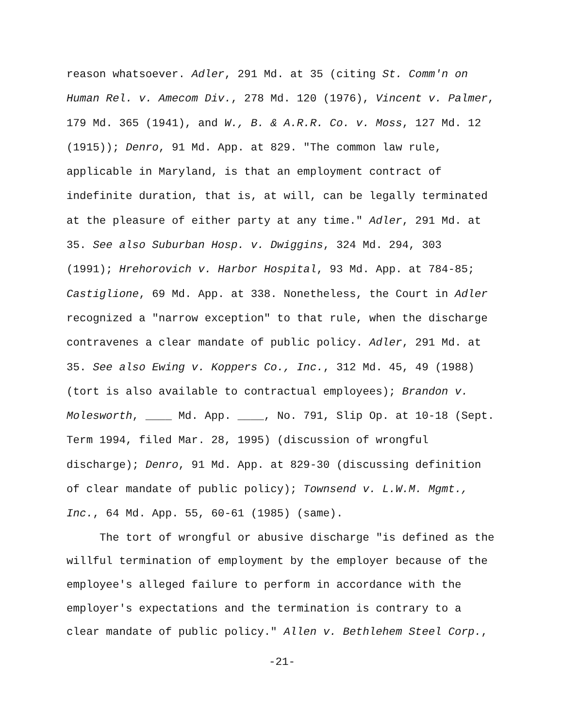reason whatsoever. Adler, 291 Md. at 35 (citing St. Comm'n on
Human Rel. v. Amecom Div., 278 Md. 120 (1976), Vincent v. Palmer,
179 Md. 365 (1941), and W., B. & A.R.R. Co. v. Moss, 127 Md. 12
(1915)); Denro, 91 Md. App. at 829. "The common law rule,
applicable in Maryland, is that an employment contract of
indefinite duration, that is, at will, can be legally terminated
at the pleasure of either party at any time." Adler, 291 Md. at
35. See also Suburban Hosp. v. Dwiggins, 324 Md. 294, 303
(1991); Hrehorovich v. Harbor Hospital, 93 Md. App. at 784-85;
Castiglione, 69 Md. App. at 338. Nonetheless, the Court in Adler
recognized a "narrow exception" to that rule, when the discharge
contravenes a clear mandate of public policy. Adler, 291 Md. at
35. See also Ewing v. Koppers Co., Inc., 312 Md. 45, 49 (1988)
(tort is also available to contractual employees); Brandon v.
Molesworth, ____ Md. App. ____, No. 791, Slip Op. at 10-18 (Sept.
Term 1994, filed Mar. 28, 1995) (discussion of wrongful
discharge); Denro, 91 Md. App. at 829-30 (discussing definition
of clear mandate of public policy); Townsend v. L.W.M. Mgmt.,
Inc., 64 Md. App. 55, 60-61 (1985) (same).
The tort of wrongful or abusive discharge "is defined as the
willful termination of employment by the employer because of the
employee's alleged failure to perform in accordance with the
employer's expectations and the termination is contrary to a
clear mandate of public policy." Allen v. Bethlehem Steel Corp.,
-21-